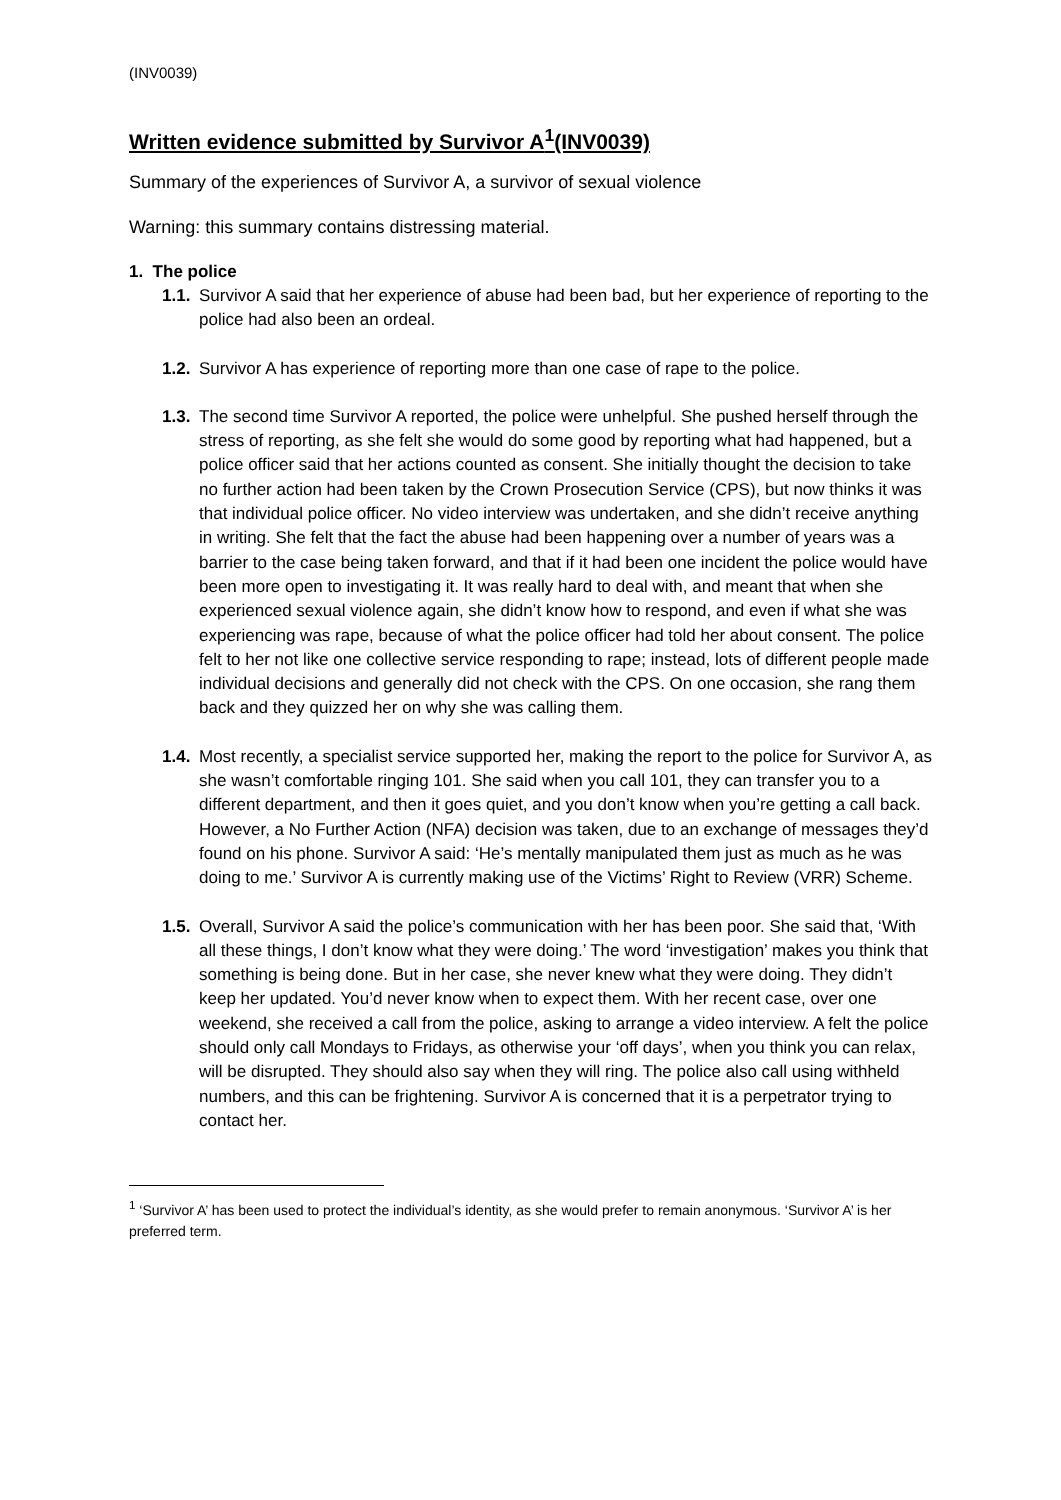(INV0039)
Written evidence submitted by Survivor A<sup>1</sup>(INV0039)
Summary of the experiences of Survivor A, a survivor of sexual violence
Warning: this summary contains distressing material.
1. The police
1.1. Survivor A said that her experience of abuse had been bad, but her experience of reporting to the police had also been an ordeal.
1.2. Survivor A has experience of reporting more than one case of rape to the police.
1.3. The second time Survivor A reported, the police were unhelpful. She pushed herself through the stress of reporting, as she felt she would do some good by reporting what had happened, but a police officer said that her actions counted as consent. She initially thought the decision to take no further action had been taken by the Crown Prosecution Service (CPS), but now thinks it was that individual police officer. No video interview was undertaken, and she didn’t receive anything in writing. She felt that the fact the abuse had been happening over a number of years was a barrier to the case being taken forward, and that if it had been one incident the police would have been more open to investigating it. It was really hard to deal with, and meant that when she experienced sexual violence again, she didn’t know how to respond, and even if what she was experiencing was rape, because of what the police officer had told her about consent. The police felt to her not like one collective service responding to rape; instead, lots of different people made individual decisions and generally did not check with the CPS. On one occasion, she rang them back and they quizzed her on why she was calling them.
1.4. Most recently, a specialist service supported her, making the report to the police for Survivor A, as she wasn’t comfortable ringing 101. She said when you call 101, they can transfer you to a different department, and then it goes quiet, and you don’t know when you’re getting a call back. However, a No Further Action (NFA) decision was taken, due to an exchange of messages they’d found on his phone. Survivor A said: ‘He’s mentally manipulated them just as much as he was doing to me.’ Survivor A is currently making use of the Victims’ Right to Review (VRR) Scheme.
1.5. Overall, Survivor A said the police’s communication with her has been poor. She said that, ‘With all these things, I don’t know what they were doing.’ The word ‘investigation’ makes you think that something is being done. But in her case, she never knew what they were doing. They didn’t keep her updated. You’d never know when to expect them. With her recent case, over one weekend, she received a call from the police, asking to arrange a video interview. A felt the police should only call Mondays to Fridays, as otherwise your ‘off days’, when you think you can relax, will be disrupted. They should also say when they will ring. The police also call using withheld numbers, and this can be frightening. Survivor A is concerned that it is a perpetrator trying to contact her.
<sup>1</sup> ‘Survivor A’ has been used to protect the individual’s identity, as she would prefer to remain anonymous. ‘Survivor A’ is her preferred term.